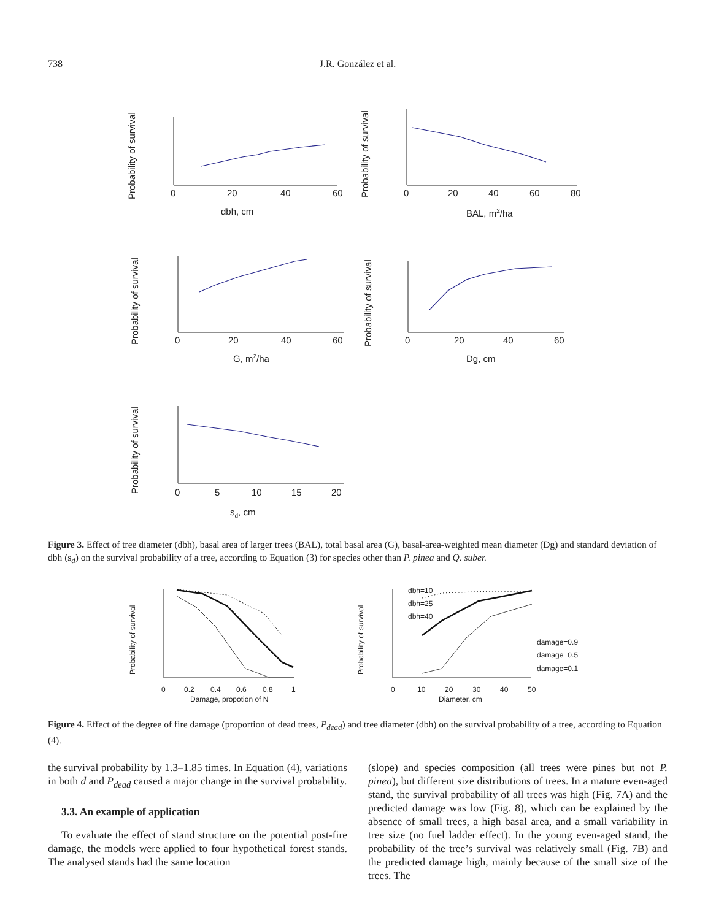738 J.R. González et al.
Probability of survival
Probability of survival
Probability of survival
Probability of survival
Probability of survival
0
20
40
60
dbh, cm
0
20
40
60
80
BAL, m2/ha
0
20
40
60
G, m2/ha
0
20
40
60
Dg, cm
0
5
10
15
20
sd, cm
Figure 3. Effect of tree diameter (dbh), basal area of larger trees (BAL), total basal area (G), basal-area-weighted mean diameter (Dg) and standard deviation of dbh (s<sub>d</sub>) on the survival probability of a tree, according to Equation (3) for species other than P. pinea and Q. suber.
Probability of survival
Probability of survival
dbh=10
dbh=25
dbh=40
damage=0.9
damage=0.5
damage=0.1
0
0.2
0.4
0.6
0.8
1
Damage, propotion of N
0
10
20
30
40
50
Diameter, cm
Figure 4. Effect of the degree of fire damage (proportion of dead trees, P<sub>dead</sub>) and tree diameter (dbh) on the survival probability of a tree, according to Equation (4).
the survival probability by 1.3–1.85 times. In Equation (4), variations in both d and P<sub>dead</sub> caused a major change in the survival probability.
3.3. An example of application
To evaluate the effect of stand structure on the potential post-fire damage, the models were applied to four hypothetical forest stands. The analysed stands had the same location
(slope) and species composition (all trees were pines but not P. pinea), but different size distributions of trees. In a mature even-aged stand, the survival probability of all trees was high (Fig. 7A) and the predicted damage was low (Fig. 8), which can be explained by the absence of small trees, a high basal area, and a small variability in tree size (no fuel ladder effect). In the young even-aged stand, the probability of the tree’s survival was relatively small (Fig. 7B) and the predicted damage high, mainly because of the small size of the trees. The